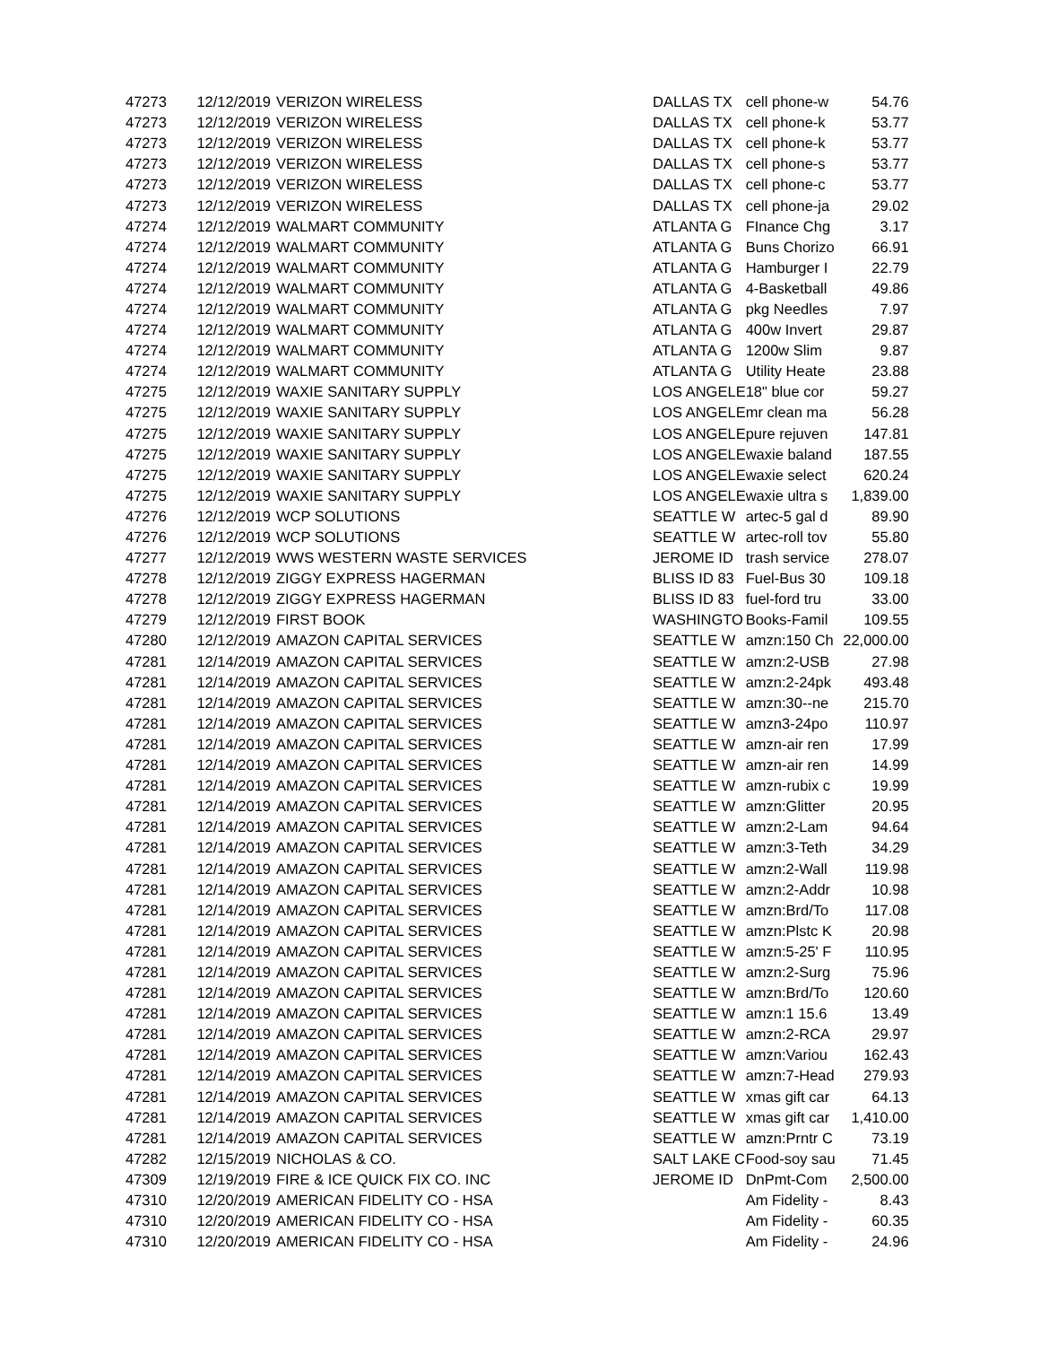| 47273 | 12/12/2019 | VERIZON WIRELESS | DALLAS TX | cell phone-w | 54.76 |
| 47273 | 12/12/2019 | VERIZON WIRELESS | DALLAS TX | cell phone-k | 53.77 |
| 47273 | 12/12/2019 | VERIZON WIRELESS | DALLAS TX | cell phone-k | 53.77 |
| 47273 | 12/12/2019 | VERIZON WIRELESS | DALLAS TX | cell phone-s | 53.77 |
| 47273 | 12/12/2019 | VERIZON WIRELESS | DALLAS TX | cell phone-c | 53.77 |
| 47273 | 12/12/2019 | VERIZON WIRELESS | DALLAS TX | cell phone-ja | 29.02 |
| 47274 | 12/12/2019 | WALMART COMMUNITY | ATLANTA G | FInance Chg | 3.17 |
| 47274 | 12/12/2019 | WALMART COMMUNITY | ATLANTA G | Buns Chorizo | 66.91 |
| 47274 | 12/12/2019 | WALMART COMMUNITY | ATLANTA G | Hamburger I | 22.79 |
| 47274 | 12/12/2019 | WALMART COMMUNITY | ATLANTA G | 4-Basketball | 49.86 |
| 47274 | 12/12/2019 | WALMART COMMUNITY | ATLANTA G | pkg Needles | 7.97 |
| 47274 | 12/12/2019 | WALMART COMMUNITY | ATLANTA G | 400w Invert | 29.87 |
| 47274 | 12/12/2019 | WALMART COMMUNITY | ATLANTA G | 1200w Slim | 9.87 |
| 47274 | 12/12/2019 | WALMART COMMUNITY | ATLANTA G | Utility Heate | 23.88 |
| 47275 | 12/12/2019 | WAXIE SANITARY SUPPLY | LOS ANGELE | 18" blue cor | 59.27 |
| 47275 | 12/12/2019 | WAXIE SANITARY SUPPLY | LOS ANGELE | mr clean ma | 56.28 |
| 47275 | 12/12/2019 | WAXIE SANITARY SUPPLY | LOS ANGELE | pure rejuven | 147.81 |
| 47275 | 12/12/2019 | WAXIE SANITARY SUPPLY | LOS ANGELE | waxie baland | 187.55 |
| 47275 | 12/12/2019 | WAXIE SANITARY SUPPLY | LOS ANGELE | waxie select | 620.24 |
| 47275 | 12/12/2019 | WAXIE SANITARY SUPPLY | LOS ANGELE | waxie ultra s | 1,839.00 |
| 47276 | 12/12/2019 | WCP SOLUTIONS | SEATTLE W | artec-5 gal d | 89.90 |
| 47276 | 12/12/2019 | WCP SOLUTIONS | SEATTLE W | artec-roll tov | 55.80 |
| 47277 | 12/12/2019 | WWS WESTERN WASTE SERVICES | JEROME ID | trash service | 278.07 |
| 47278 | 12/12/2019 | ZIGGY EXPRESS HAGERMAN | BLISS ID 83 | Fuel-Bus 30 | 109.18 |
| 47278 | 12/12/2019 | ZIGGY EXPRESS HAGERMAN | BLISS ID 83 | fuel-ford tru | 33.00 |
| 47279 | 12/12/2019 | FIRST BOOK | WASHINGTO | Books-Famil | 109.55 |
| 47280 | 12/12/2019 | AMAZON CAPITAL SERVICES | SEATTLE W | amzn:150 Ch | 22,000.00 |
| 47281 | 12/14/2019 | AMAZON CAPITAL SERVICES | SEATTLE W | amzn:2-USB | 27.98 |
| 47281 | 12/14/2019 | AMAZON CAPITAL SERVICES | SEATTLE W | amzn:2-24pk | 493.48 |
| 47281 | 12/14/2019 | AMAZON CAPITAL SERVICES | SEATTLE W | amzn:30--ne | 215.70 |
| 47281 | 12/14/2019 | AMAZON CAPITAL SERVICES | SEATTLE W | amzn3-24po | 110.97 |
| 47281 | 12/14/2019 | AMAZON CAPITAL SERVICES | SEATTLE W | amzn-air ren | 17.99 |
| 47281 | 12/14/2019 | AMAZON CAPITAL SERVICES | SEATTLE W | amzn-air ren | 14.99 |
| 47281 | 12/14/2019 | AMAZON CAPITAL SERVICES | SEATTLE W | amzn-rubix c | 19.99 |
| 47281 | 12/14/2019 | AMAZON CAPITAL SERVICES | SEATTLE W | amzn:Glitter | 20.95 |
| 47281 | 12/14/2019 | AMAZON CAPITAL SERVICES | SEATTLE W | amzn:2-Lam | 94.64 |
| 47281 | 12/14/2019 | AMAZON CAPITAL SERVICES | SEATTLE W | amzn:3-Teth | 34.29 |
| 47281 | 12/14/2019 | AMAZON CAPITAL SERVICES | SEATTLE W | amzn:2-Wall | 119.98 |
| 47281 | 12/14/2019 | AMAZON CAPITAL SERVICES | SEATTLE W | amzn:2-Addr | 10.98 |
| 47281 | 12/14/2019 | AMAZON CAPITAL SERVICES | SEATTLE W | amzn:Brd/To | 117.08 |
| 47281 | 12/14/2019 | AMAZON CAPITAL SERVICES | SEATTLE W | amzn:Plstc K | 20.98 |
| 47281 | 12/14/2019 | AMAZON CAPITAL SERVICES | SEATTLE W | amzn:5-25' F | 110.95 |
| 47281 | 12/14/2019 | AMAZON CAPITAL SERVICES | SEATTLE W | amzn:2-Surg | 75.96 |
| 47281 | 12/14/2019 | AMAZON CAPITAL SERVICES | SEATTLE W | amzn:Brd/To | 120.60 |
| 47281 | 12/14/2019 | AMAZON CAPITAL SERVICES | SEATTLE W | amzn:1 15.6 | 13.49 |
| 47281 | 12/14/2019 | AMAZON CAPITAL SERVICES | SEATTLE W | amzn:2-RCA | 29.97 |
| 47281 | 12/14/2019 | AMAZON CAPITAL SERVICES | SEATTLE W | amzn:Variou | 162.43 |
| 47281 | 12/14/2019 | AMAZON CAPITAL SERVICES | SEATTLE W | amzn:7-Head | 279.93 |
| 47281 | 12/14/2019 | AMAZON CAPITAL SERVICES | SEATTLE W | xmas gift car | 64.13 |
| 47281 | 12/14/2019 | AMAZON CAPITAL SERVICES | SEATTLE W | xmas gift car | 1,410.00 |
| 47281 | 12/14/2019 | AMAZON CAPITAL SERVICES | SEATTLE W | amzn:Prntr C | 73.19 |
| 47282 | 12/15/2019 | NICHOLAS & CO. | SALT LAKE C | Food-soy sau | 71.45 |
| 47309 | 12/19/2019 | FIRE & ICE QUICK FIX CO. INC | JEROME ID | DnPmt-Com | 2,500.00 |
| 47310 | 12/20/2019 | AMERICAN FIDELITY CO - HSA | | Am Fidelity - | 8.43 |
| 47310 | 12/20/2019 | AMERICAN FIDELITY CO - HSA | | Am Fidelity - | 60.35 |
| 47310 | 12/20/2019 | AMERICAN FIDELITY CO - HSA | | Am Fidelity - | 24.96 |